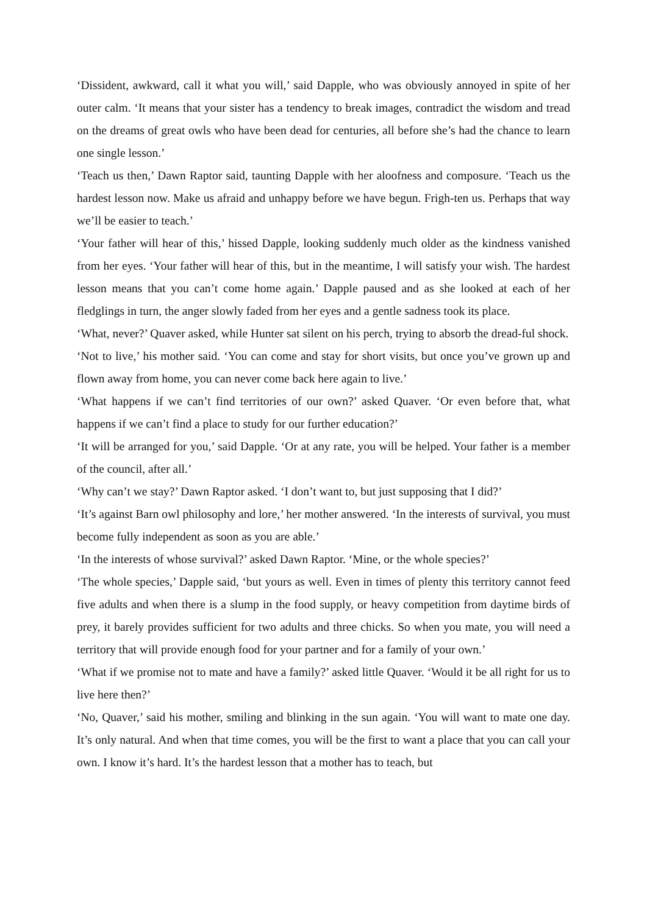‘Dissident, awkward, call it what you will,’ said Dapple, who was obviously annoyed in spite of her outer calm. ‘It means that your sister has a tendency to break images, contradict the wisdom and tread on the dreams of great owls who have been dead for centuries, all before she’s had the chance to learn one single lesson.’
‘Teach us then,’ Dawn Raptor said, taunting Dapple with her aloofness and composure. ‘Teach us the hardest lesson now. Make us afraid and unhappy before we have begun. Frigh-ten us. Perhaps that way we’ll be easier to teach.’
‘Your father will hear of this,’ hissed Dapple, looking suddenly much older as the kindness vanished from her eyes. ‘Your father will hear of this, but in the meantime, I will satisfy your wish. The hardest lesson means that you can’t come home again.’ Dapple paused and as she looked at each of her fledglings in turn, the anger slowly faded from her eyes and a gentle sadness took its place.
‘What, never?’ Quaver asked, while Hunter sat silent on his perch, trying to absorb the dread-ful shock.
‘Not to live,’ his mother said. ‘You can come and stay for short visits, but once you’ve grown up and flown away from home, you can never come back here again to live.’
‘What happens if we can’t find territories of our own?’ asked Quaver. ‘Or even before that, what happens if we can’t find a place to study for our further education?’
‘It will be arranged for you,’ said Dapple. ‘Or at any rate, you will be helped. Your father is a member of the council, after all.’
‘Why can’t we stay?’ Dawn Raptor asked. ‘I don’t want to, but just supposing that I did?’
‘It’s against Barn owl philosophy and lore,’ her mother answered. ‘In the interests of survival, you must become fully independent as soon as you are able.’
‘In the interests of whose survival?’ asked Dawn Raptor. ‘Mine, or the whole species?’
‘The whole species,’ Dapple said, ‘but yours as well. Even in times of plenty this territory cannot feed five adults and when there is a slump in the food supply, or heavy competition from daytime birds of prey, it barely provides sufficient for two adults and three chicks. So when you mate, you will need a territory that will provide enough food for your partner and for a family of your own.’
‘What if we promise not to mate and have a family?’ asked little Quaver. ‘Would it be all right for us to live here then?’
‘No, Quaver,’ said his mother, smiling and blinking in the sun again. ‘You will want to mate one day. It’s only natural. And when that time comes, you will be the first to want a place that you can call your own. I know it’s hard. It’s the hardest lesson that a mother has to teach, but